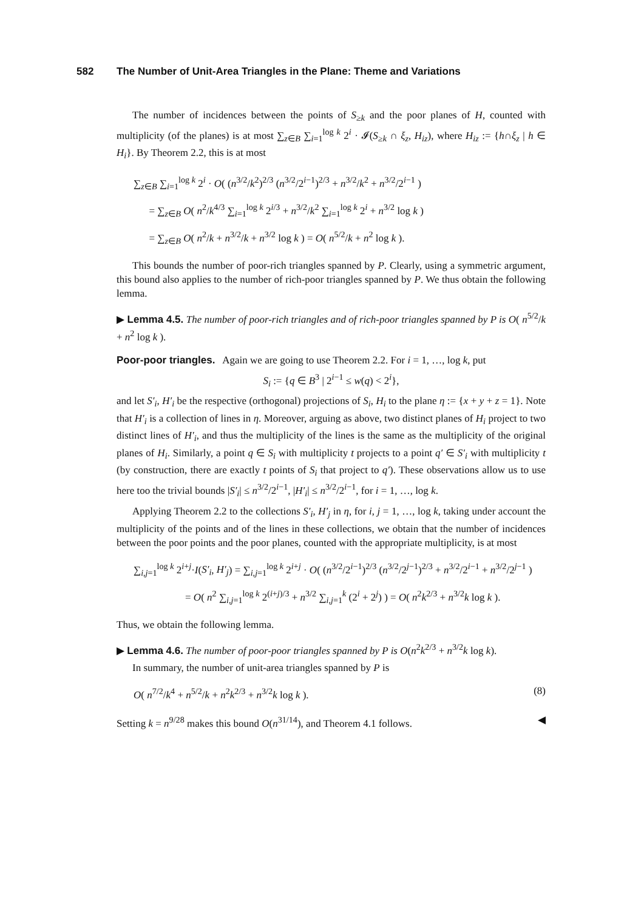582 The Number of Unit-Area Triangles in the Plane: Theme and Variations
The number of incidences between the points of S<sub>≥k</sub> and the poor planes of H, counted with multiplicity (of the planes) is at most ∑<sub>z∈B</sub> ∑<sub>i=1</sub><sup>log k</sup> 2<sup>i</sup> · 𝓘(S<sub>≥k</sub> ∩ ξ<sub>z</sub>, H<sub>iz</sub>), where H<sub>iz</sub> := {h∩ξ<sub>z</sub> | h ∈ H<sub>i</sub>}. By Theorem 2.2, this is at most
∑<sub>z∈B</sub> ∑<sub>i=1</sub><sup>log k</sup> 2<sup>i</sup> · O( (n<sup>3/2</sup>/k<sup>2</sup>)<sup>2/3</sup> (n<sup>3/2</sup>/2<sup>i−1</sup>)<sup>2/3</sup> + n<sup>3/2</sup>/k<sup>2</sup> + n<sup>3/2</sup>/2<sup>i−1</sup> )
= ∑<sub>z∈B</sub> O( n<sup>2</sup>/k<sup>4/3</sup> ∑<sub>i=1</sub><sup>log k</sup> 2<sup>i/3</sup> + n<sup>3/2</sup>/k<sup>2</sup> ∑<sub>i=1</sub><sup>log k</sup> 2<sup>i</sup> + n<sup>3/2</sup> log k )
= ∑<sub>z∈B</sub> O( n<sup>2</sup>/k + n<sup>3/2</sup>/k + n<sup>3/2</sup> log k ) = O( n<sup>5/2</sup>/k + n<sup>2</sup> log k ).
This bounds the number of poor-rich triangles spanned by P. Clearly, using a symmetric argument, this bound also applies to the number of rich-poor triangles spanned by P. We thus obtain the following lemma.
▶ Lemma 4.5. The number of poor-rich triangles and of rich-poor triangles spanned by P is O( n<sup>5/2</sup>/k + n<sup>2</sup> log k ).
Poor-poor triangles. Again we are going to use Theorem 2.2. For i = 1, …, log k, put
S<sub>i</sub> := {q ∈ B<sup>3</sup> | 2<sup>i−1</sup> ≤ w(q) < 2<sup>i</sup>},
and let S′<sub>i</sub>, H′<sub>i</sub> be the respective (orthogonal) projections of S<sub>i</sub>, H<sub>i</sub> to the plane η := {x + y + z = 1}. Note that H′<sub>i</sub> is a collection of lines in η. Moreover, arguing as above, two distinct planes of H<sub>i</sub> project to two distinct lines of H′<sub>i</sub>, and thus the multiplicity of the lines is the same as the multiplicity of the original planes of H<sub>i</sub>. Similarly, a point q ∈ S<sub>i</sub> with multiplicity t projects to a point q′ ∈ S′<sub>i</sub> with multiplicity t (by construction, there are exactly t points of S<sub>i</sub> that project to q′). These observations allow us to use here too the trivial bounds |S′<sub>i</sub>| ≤ n<sup>3/2</sup>/2<sup>i−1</sup>, |H′<sub>i</sub>| ≤ n<sup>3/2</sup>/2<sup>i−1</sup>, for i = 1, …, log k.
Applying Theorem 2.2 to the collections S′<sub>i</sub>, H′<sub>j</sub> in η, for i, j = 1, …, log k, taking under account the multiplicity of the points and of the lines in these collections, we obtain that the number of incidences between the poor points and the poor planes, counted with the appropriate multiplicity, is at most
∑<sub>i,j=1</sub><sup>log k</sup> 2<sup>i+j</sup>·I(S′<sub>i</sub>, H′<sub>j</sub>) = ∑<sub>i,j=1</sub><sup>log k</sup> 2<sup>i+j</sup> · O( (n<sup>3/2</sup>/2<sup>i−1</sup>)<sup>2/3</sup> (n<sup>3/2</sup>/2<sup>j−1</sup>)<sup>2/3</sup> + n<sup>3/2</sup>/2<sup>i−1</sup> + n<sup>3/2</sup>/2<sup>j−1</sup> )
= O( n<sup>2</sup> ∑<sub>i,j=1</sub><sup>log k</sup> 2<sup>(i+j)/3</sup> + n<sup>3/2</sup> ∑<sub>i,j=1</sub><sup>k</sup> (2<sup>i</sup> + 2<sup>j</sup>) ) = O( n<sup>2</sup>k<sup>2/3</sup> + n<sup>3/2</sup>k log k ).
Thus, we obtain the following lemma.
▶ Lemma 4.6. The number of poor-poor triangles spanned by P is O(n<sup>2</sup>k<sup>2/3</sup> + n<sup>3/2</sup>k log k).
In summary, the number of unit-area triangles spanned by P is
O( n<sup>7/2</sup>/k<sup>4</sup> + n<sup>5/2</sup>/k + n<sup>2</sup>k<sup>2/3</sup> + n<sup>3/2</sup>k log k ). (8)
Setting k = n<sup>9/28</sup> makes this bound O(n<sup>31/14</sup>), and Theorem 4.1 follows. ◀